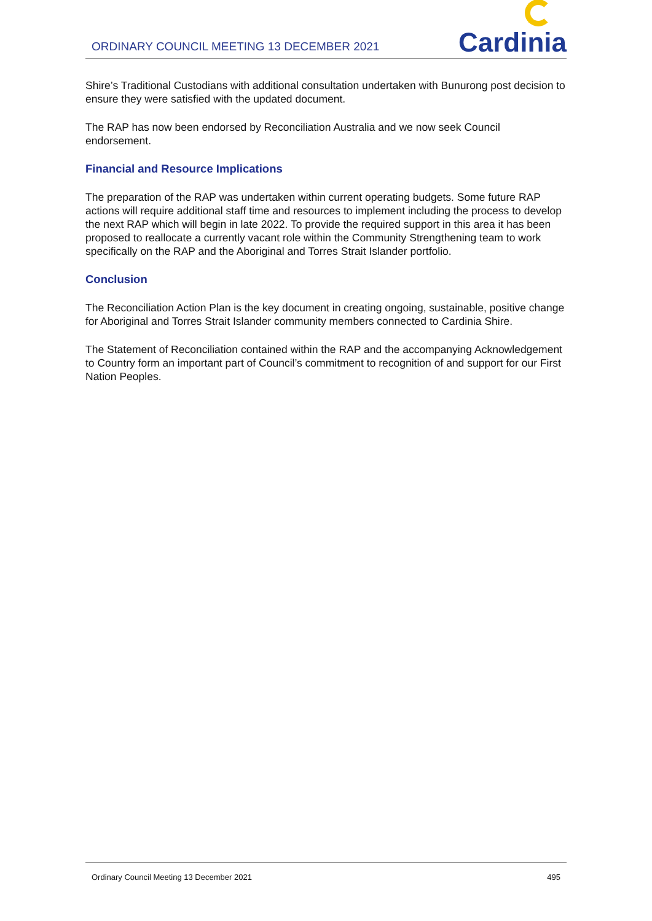ORDINARY COUNCIL MEETING 13 DECEMBER 2021
Cardinia
Shire’s Traditional Custodians with additional consultation undertaken with Bunurong post decision to ensure they were satisfied with the updated document.
The RAP has now been endorsed by Reconciliation Australia and we now seek Council endorsement.
Financial and Resource Implications
The preparation of the RAP was undertaken within current operating budgets. Some future RAP actions will require additional staff time and resources to implement including the process to develop the next RAP which will begin in late 2022. To provide the required support in this area it has been proposed to reallocate a currently vacant role within the Community Strengthening team to work specifically on the RAP and the Aboriginal and Torres Strait Islander portfolio.
Conclusion
The Reconciliation Action Plan is the key document in creating ongoing, sustainable, positive change for Aboriginal and Torres Strait Islander community members connected to Cardinia Shire.
The Statement of Reconciliation contained within the RAP and the accompanying Acknowledgement to Country form an important part of Council’s commitment to recognition of and support for our First Nation Peoples.
Ordinary Council Meeting 13 December 2021 495